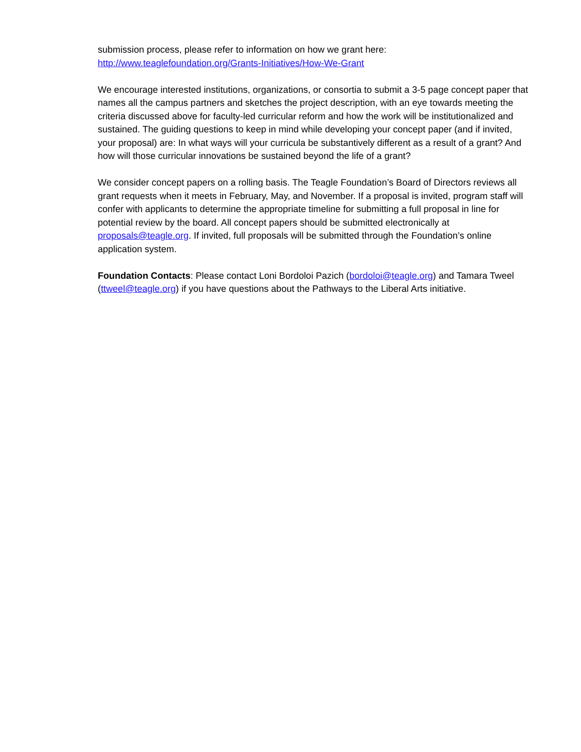submission process, please refer to information on how we grant here:
http://www.teaglefoundation.org/Grants-Initiatives/How-We-Grant
We encourage interested institutions, organizations, or consortia to submit a 3-5 page concept paper that names all the campus partners and sketches the project description, with an eye towards meeting the criteria discussed above for faculty-led curricular reform and how the work will be institutionalized and sustained. The guiding questions to keep in mind while developing your concept paper (and if invited, your proposal) are: In what ways will your curricula be substantively different as a result of a grant? And how will those curricular innovations be sustained beyond the life of a grant?
We consider concept papers on a rolling basis. The Teagle Foundation’s Board of Directors reviews all grant requests when it meets in February, May, and November. If a proposal is invited, program staff will confer with applicants to determine the appropriate timeline for submitting a full proposal in line for potential review by the board. All concept papers should be submitted electronically at proposals@teagle.org. If invited, full proposals will be submitted through the Foundation’s online application system.
Foundation Contacts: Please contact Loni Bordoloi Pazich (bordoloi@teagle.org) and Tamara Tweel (ttweel@teagle.org) if you have questions about the Pathways to the Liberal Arts initiative.